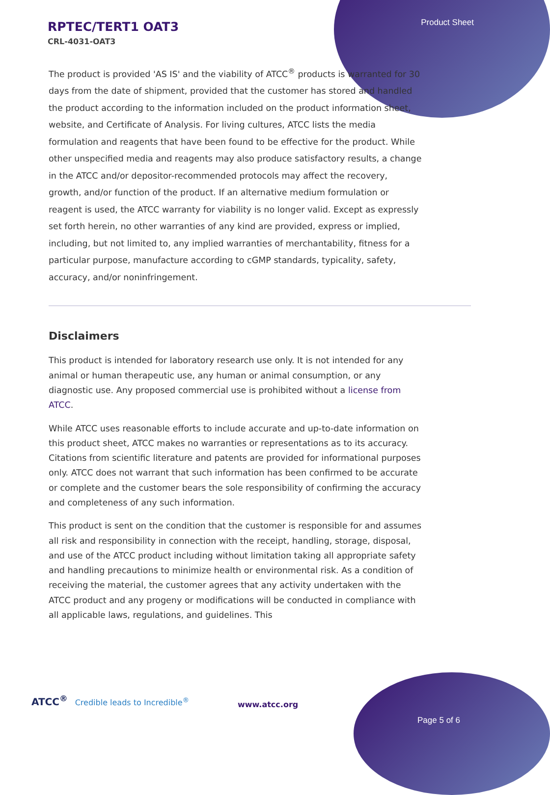Product Sheet
RPTEC/TERT1 OAT3
CRL-4031-OAT3
The product is provided 'AS IS' and the viability of ATCC<sup>®</sup> products is warranted for 30 days from the date of shipment, provided that the customer has stored and handled the product according to the information included on the product information sheet, website, and Certificate of Analysis. For living cultures, ATCC lists the media formulation and reagents that have been found to be effective for the product. While other unspecified media and reagents may also produce satisfactory results, a change in the ATCC and/or depositor-recommended protocols may affect the recovery, growth, and/or function of the product. If an alternative medium formulation or reagent is used, the ATCC warranty for viability is no longer valid. Except as expressly set forth herein, no other warranties of any kind are provided, express or implied, including, but not limited to, any implied warranties of merchantability, fitness for a particular purpose, manufacture according to cGMP standards, typicality, safety, accuracy, and/or noninfringement.
Disclaimers
This product is intended for laboratory research use only. It is not intended for any animal or human therapeutic use, any human or animal consumption, or any diagnostic use. Any proposed commercial use is prohibited without a license from ATCC.
While ATCC uses reasonable efforts to include accurate and up-to-date information on this product sheet, ATCC makes no warranties or representations as to its accuracy. Citations from scientific literature and patents are provided for informational purposes only. ATCC does not warrant that such information has been confirmed to be accurate or complete and the customer bears the sole responsibility of confirming the accuracy and completeness of any such information.
This product is sent on the condition that the customer is responsible for and assumes all risk and responsibility in connection with the receipt, handling, storage, disposal, and use of the ATCC product including without limitation taking all appropriate safety and handling precautions to minimize health or environmental risk. As a condition of receiving the material, the customer agrees that any activity undertaken with the ATCC product and any progeny or modifications will be conducted in compliance with all applicable laws, regulations, and guidelines. This
ATCC<sup>®</sup> Credible leads to Incredible<sup>®</sup>
www.atcc.org
Page 5 of 6